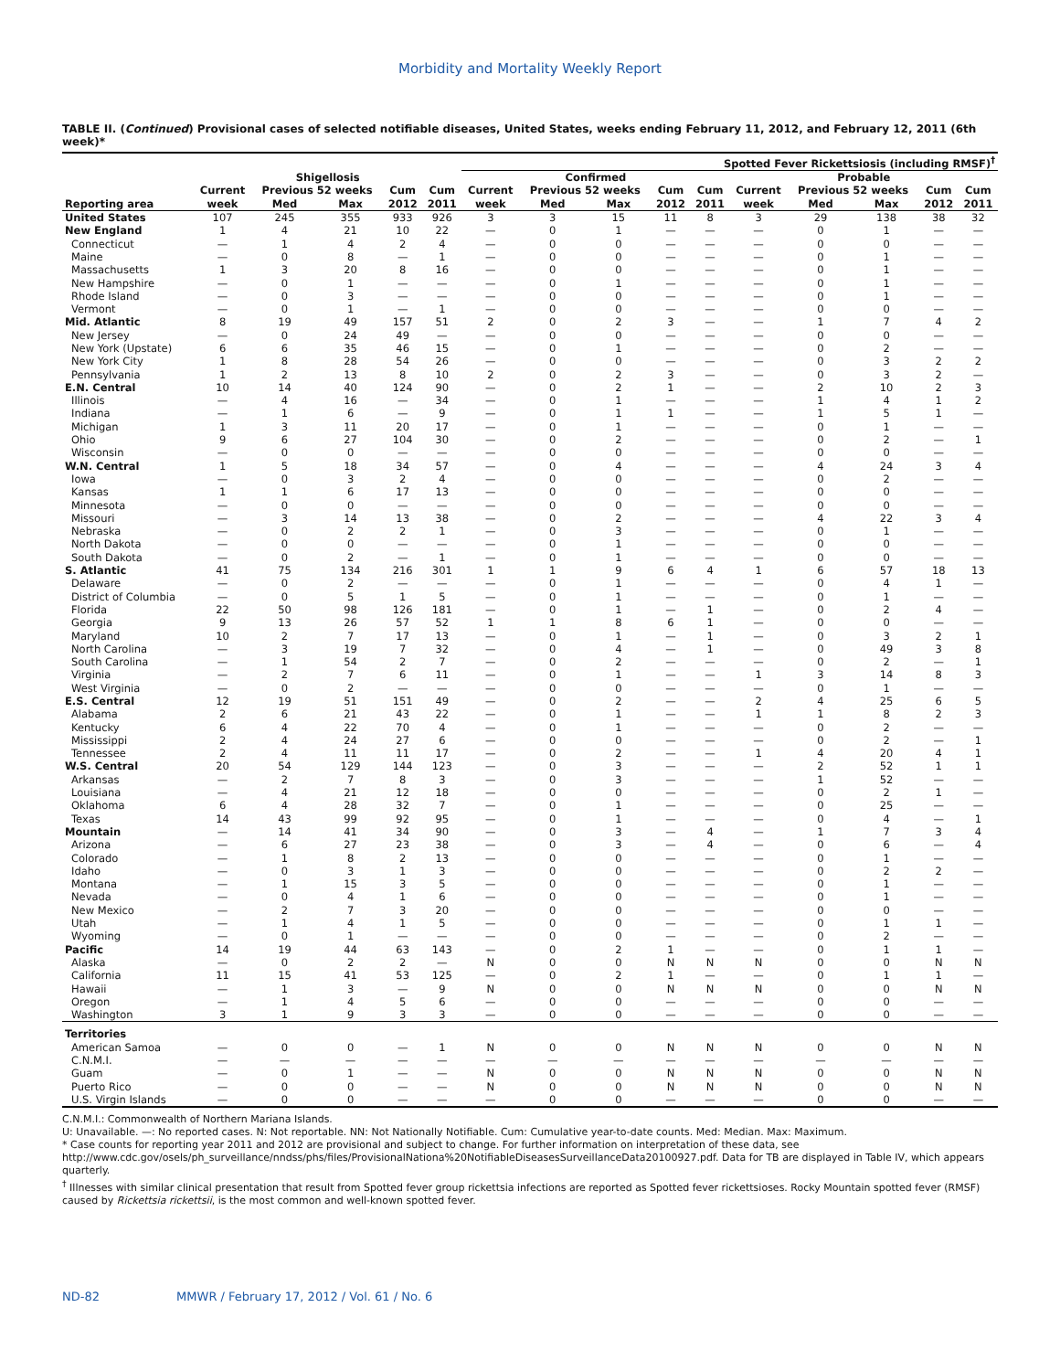Morbidity and Mortality Weekly Report
TABLE II. (Continued) Provisional cases of selected notifiable diseases, United States, weeks ending February 11, 2012, and February 12, 2011 (6th week)*
| | | | | | | Spotted Fever Rickettsiosis (including RMSF)<sup>†</sup> | | | | | | | | | |
| --- | --- | --- | --- | --- | --- | --- | --- | --- | --- | --- | --- | --- | --- | --- | --- |
| | Shigellosis | | | | | Confirmed | | | | | Probable | | | | |
| | Current | Previous 52 weeks | | Cum | Cum | Current | Previous 52 weeks | | Cum | Cum | Current | Previous 52 weeks | | Cum | Cum |
| Reporting area | week | Med | Max | 2012 | 2011 | week | Med | Max | 2012 | 2011 | week | Med | Max | 2012 | 2011 |
| United States | 107 | 245 | 355 | 933 | 926 | 3 | 3 | 15 | 11 | 8 | 3 | 29 | 138 | 38 | 32 |
| New England | 1 | 4 | 21 | 10 | 22 | — | 0 | 1 | — | — | — | 0 | 1 | — | — |
| Connecticut | — | 1 | 4 | 2 | 4 | — | 0 | 0 | — | — | — | 0 | 0 | — | — |
| Maine | — | 0 | 8 | — | 1 | — | 0 | 0 | — | — | — | 0 | 1 | — | — |
| Massachusetts | 1 | 3 | 20 | 8 | 16 | — | 0 | 0 | — | — | — | 0 | 1 | — | — |
| New Hampshire | — | 0 | 1 | — | — | — | 0 | 1 | — | — | — | 0 | 1 | — | — |
| Rhode Island | — | 0 | 3 | — | — | — | 0 | 0 | — | — | — | 0 | 1 | — | — |
| Vermont | — | 0 | 1 | — | 1 | — | 0 | 0 | — | — | — | 0 | 0 | — | — |
| Mid. Atlantic | 8 | 19 | 49 | 157 | 51 | 2 | 0 | 2 | 3 | — | — | 1 | 7 | 4 | 2 |
| New Jersey | — | 0 | 24 | 49 | — | — | 0 | 0 | — | — | — | 0 | 0 | — | — |
| New York (Upstate) | 6 | 6 | 35 | 46 | 15 | — | 0 | 1 | — | — | — | 0 | 2 | — | — |
| New York City | 1 | 8 | 28 | 54 | 26 | — | 0 | 0 | — | — | — | 0 | 3 | 2 | 2 |
| Pennsylvania | 1 | 2 | 13 | 8 | 10 | 2 | 0 | 2 | 3 | — | — | 0 | 3 | 2 | — |
| E.N. Central | 10 | 14 | 40 | 124 | 90 | — | 0 | 2 | 1 | — | — | 2 | 10 | 2 | 3 |
| Illinois | — | 4 | 16 | — | 34 | — | 0 | 1 | — | — | — | 1 | 4 | 1 | 2 |
| Indiana | — | 1 | 6 | — | 9 | — | 0 | 1 | 1 | — | — | 1 | 5 | 1 | — |
| Michigan | 1 | 3 | 11 | 20 | 17 | — | 0 | 1 | — | — | — | 0 | 1 | — | — |
| Ohio | 9 | 6 | 27 | 104 | 30 | — | 0 | 2 | — | — | — | 0 | 2 | — | 1 |
| Wisconsin | — | 0 | 0 | — | — | — | 0 | 0 | — | — | — | 0 | 0 | — | — |
| W.N. Central | 1 | 5 | 18 | 34 | 57 | — | 0 | 4 | — | — | — | 4 | 24 | 3 | 4 |
| Iowa | — | 0 | 3 | 2 | 4 | — | 0 | 0 | — | — | — | 0 | 2 | — | — |
| Kansas | 1 | 1 | 6 | 17 | 13 | — | 0 | 0 | — | — | — | 0 | 0 | — | — |
| Minnesota | — | 0 | 0 | — | — | — | 0 | 0 | — | — | — | 0 | 0 | — | — |
| Missouri | — | 3 | 14 | 13 | 38 | — | 0 | 2 | — | — | — | 4 | 22 | 3 | 4 |
| Nebraska | — | 0 | 2 | 2 | 1 | — | 0 | 3 | — | — | — | 0 | 1 | — | — |
| North Dakota | — | 0 | 0 | — | — | — | 0 | 1 | — | — | — | 0 | 0 | — | — |
| South Dakota | — | 0 | 2 | — | 1 | — | 0 | 1 | — | — | — | 0 | 0 | — | — |
| S. Atlantic | 41 | 75 | 134 | 216 | 301 | 1 | 1 | 9 | 6 | 4 | 1 | 6 | 57 | 18 | 13 |
| Delaware | — | 0 | 2 | — | — | — | 0 | 1 | — | — | — | 0 | 4 | 1 | — |
| District of Columbia | — | 0 | 5 | 1 | 5 | — | 0 | 1 | — | — | — | 0 | 1 | — | — |
| Florida | 22 | 50 | 98 | 126 | 181 | — | 0 | 1 | — | 1 | — | 0 | 2 | 4 | — |
| Georgia | 9 | 13 | 26 | 57 | 52 | 1 | 1 | 8 | 6 | 1 | — | 0 | 0 | — | — |
| Maryland | 10 | 2 | 7 | 17 | 13 | — | 0 | 1 | — | 1 | — | 0 | 3 | 2 | 1 |
| North Carolina | — | 3 | 19 | 7 | 32 | — | 0 | 4 | — | 1 | — | 0 | 49 | 3 | 8 |
| South Carolina | — | 1 | 54 | 2 | 7 | — | 0 | 2 | — | — | — | 0 | 2 | — | 1 |
| Virginia | — | 2 | 7 | 6 | 11 | — | 0 | 1 | — | — | 1 | 3 | 14 | 8 | 3 |
| West Virginia | — | 0 | 2 | — | — | — | 0 | 0 | — | — | — | 0 | 1 | — | — |
| E.S. Central | 12 | 19 | 51 | 151 | 49 | — | 0 | 2 | — | — | 2 | 4 | 25 | 6 | 5 |
| Alabama | 2 | 6 | 21 | 43 | 22 | — | 0 | 1 | — | — | 1 | 1 | 8 | 2 | 3 |
| Kentucky | 6 | 4 | 22 | 70 | 4 | — | 0 | 1 | — | — | — | 0 | 2 | — | — |
| Mississippi | 2 | 4 | 24 | 27 | 6 | — | 0 | 0 | — | — | — | 0 | 2 | — | 1 |
| Tennessee | 2 | 4 | 11 | 11 | 17 | — | 0 | 2 | — | — | 1 | 4 | 20 | 4 | 1 |
| W.S. Central | 20 | 54 | 129 | 144 | 123 | — | 0 | 3 | — | — | — | 2 | 52 | 1 | 1 |
| Arkansas | — | 2 | 7 | 8 | 3 | — | 0 | 3 | — | — | — | 1 | 52 | — | — |
| Louisiana | — | 4 | 21 | 12 | 18 | — | 0 | 0 | — | — | — | 0 | 2 | 1 | — |
| Oklahoma | 6 | 4 | 28 | 32 | 7 | — | 0 | 1 | — | — | — | 0 | 25 | — | — |
| Texas | 14 | 43 | 99 | 92 | 95 | — | 0 | 1 | — | — | — | 0 | 4 | — | 1 |
| Mountain | — | 14 | 41 | 34 | 90 | — | 0 | 3 | — | 4 | — | 1 | 7 | 3 | 4 |
| Arizona | — | 6 | 27 | 23 | 38 | — | 0 | 3 | — | 4 | — | 0 | 6 | — | 4 |
| Colorado | — | 1 | 8 | 2 | 13 | — | 0 | 0 | — | — | — | 0 | 1 | — | — |
| Idaho | — | 0 | 3 | 1 | 3 | — | 0 | 0 | — | — | — | 0 | 2 | 2 | — |
| Montana | — | 1 | 15 | 3 | 5 | — | 0 | 0 | — | — | — | 0 | 1 | — | — |
| Nevada | — | 0 | 4 | 1 | 6 | — | 0 | 0 | — | — | — | 0 | 1 | — | — |
| New Mexico | — | 2 | 7 | 3 | 20 | — | 0 | 0 | — | — | — | 0 | 0 | — | — |
| Utah | — | 1 | 4 | 1 | 5 | — | 0 | 0 | — | — | — | 0 | 1 | 1 | — |
| Wyoming | — | 0 | 1 | — | — | — | 0 | 0 | — | — | — | 0 | 2 | — | — |
| Pacific | 14 | 19 | 44 | 63 | 143 | — | 0 | 2 | 1 | — | — | 0 | 1 | 1 | — |
| Alaska | — | 0 | 2 | 2 | — | N | 0 | 0 | N | N | N | 0 | 0 | N | N |
| California | 11 | 15 | 41 | 53 | 125 | — | 0 | 2 | 1 | — | — | 0 | 1 | 1 | — |
| Hawaii | — | 1 | 3 | — | 9 | N | 0 | 0 | N | N | N | 0 | 0 | N | N |
| Oregon | — | 1 | 4 | 5 | 6 | — | 0 | 0 | — | — | — | 0 | 0 | — | — |
| Washington | 3 | 1 | 9 | 3 | 3 | — | 0 | 0 | — | — | — | 0 | 0 | — | — |
| Territories | | | | | | | | | | | | | | | |
| American Samoa | — | 0 | 0 | — | 1 | N | 0 | 0 | N | N | N | 0 | 0 | N | N |
| C.N.M.I. | — | — | — | — | — | — | — | — | — | — | — | — | — | — | — |
| Guam | — | 0 | 1 | — | — | N | 0 | 0 | N | N | N | 0 | 0 | N | N |
| Puerto Rico | — | 0 | 0 | — | — | N | 0 | 0 | N | N | N | 0 | 0 | N | N |
| U.S. Virgin Islands | — | 0 | 0 | — | — | — | 0 | 0 | — | — | — | 0 | 0 | — | — |
C.N.M.I.: Commonwealth of Northern Mariana Islands.
U: Unavailable. —: No reported cases. N: Not reportable. NN: Not Nationally Notifiable. Cum: Cumulative year-to-date counts. Med: Median. Max: Maximum.
* Case counts for reporting year 2011 and 2012 are provisional and subject to change. For further information on interpretation of these data, see http://www.cdc.gov/osels/ph_surveillance/nndss/phs/files/ProvisionalNationa%20NotifiableDiseasesSurveillanceData20100927.pdf. Data for TB are displayed in Table IV, which appears quarterly.
<sup>†</sup> Illnesses with similar clinical presentation that result from Spotted fever group rickettsia infections are reported as Spotted fever rickettsioses. Rocky Mountain spotted fever (RMSF) caused by Rickettsia rickettsii, is the most common and well-known spotted fever.
ND-82 MMWR / February 17, 2012 / Vol. 61 / No. 6